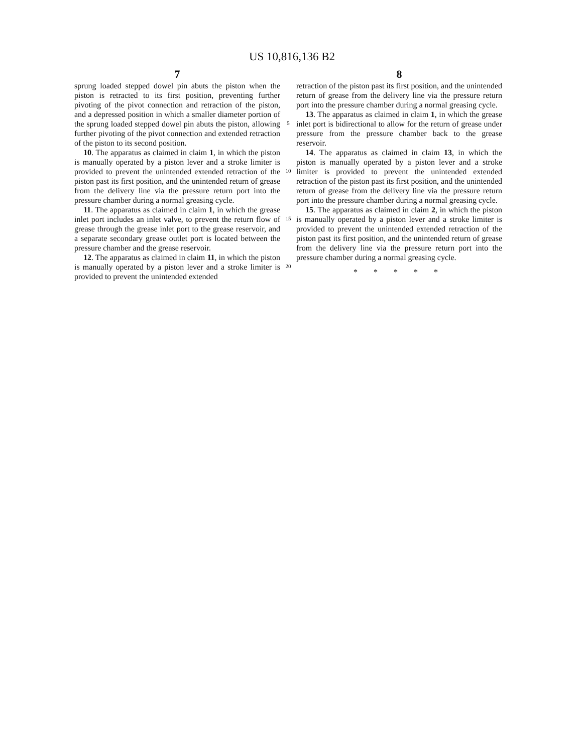US 10,816,136 B2
7
sprung loaded stepped dowel pin abuts the piston when the piston is retracted to its first position, preventing further pivoting of the pivot connection and retraction of the piston, and a depressed position in which a smaller diameter portion of the sprung loaded stepped dowel pin abuts the piston, allowing further pivoting of the pivot connection and extended retraction of the piston to its second position.
10. The apparatus as claimed in claim 1, in which the piston is manually operated by a piston lever and a stroke limiter is provided to prevent the unintended extended retraction of the piston past its first position, and the unintended return of grease from the delivery line via the pressure return port into the pressure chamber during a normal greasing cycle.
11. The apparatus as claimed in claim 1, in which the grease inlet port includes an inlet valve, to prevent the return flow of grease through the grease inlet port to the grease reservoir, and a separate secondary grease outlet port is located between the pressure chamber and the grease reservoir.
12. The apparatus as claimed in claim 11, in which the piston is manually operated by a piston lever and a stroke limiter is provided to prevent the unintended extended
5
10
15
20
8
retraction of the piston past its first position, and the unintended return of grease from the delivery line via the pressure return port into the pressure chamber during a normal greasing cycle.
13. The apparatus as claimed in claim 1, in which the grease inlet port is bidirectional to allow for the return of grease under pressure from the pressure chamber back to the grease reservoir.
14. The apparatus as claimed in claim 13, in which the piston is manually operated by a piston lever and a stroke limiter is provided to prevent the unintended extended retraction of the piston past its first position, and the unintended return of grease from the delivery line via the pressure return port into the pressure chamber during a normal greasing cycle.
15. The apparatus as claimed in claim 2, in which the piston is manually operated by a piston lever and a stroke limiter is provided to prevent the unintended extended retraction of the piston past its first position, and the unintended return of grease from the delivery line via the pressure return port into the pressure chamber during a normal greasing cycle.
* * * * *